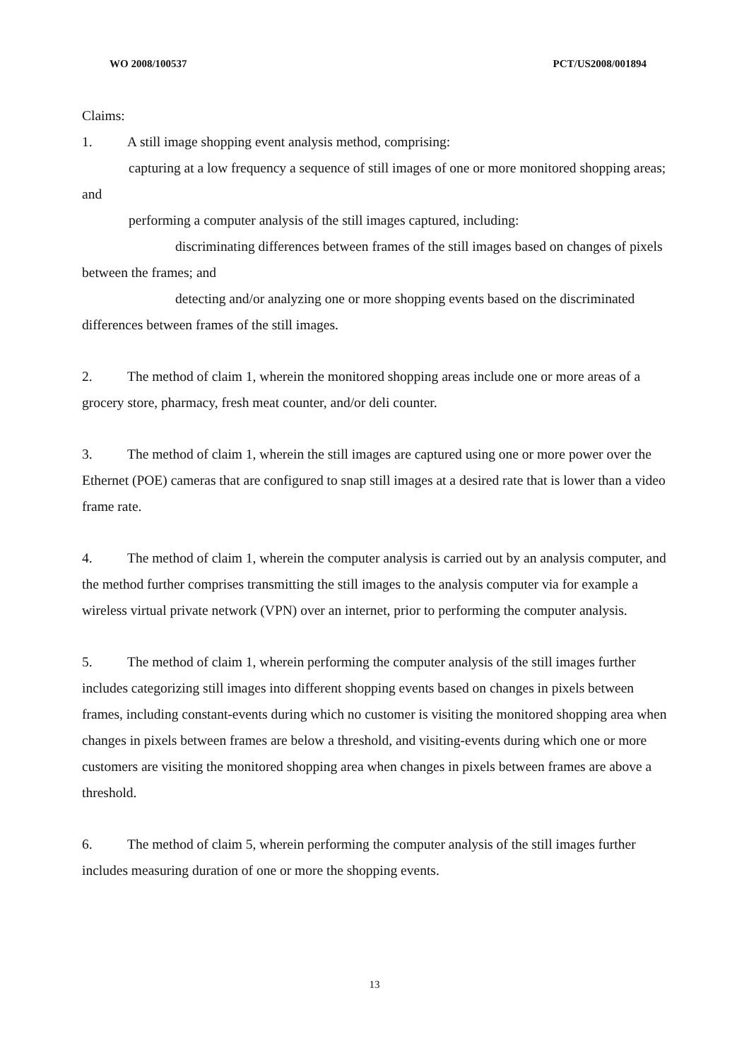WO 2008/100537 PCT/US2008/001894
Claims:
1. A still image shopping event analysis method, comprising:
capturing at a low frequency a sequence of still images of one or more monitored shopping areas; and
performing a computer analysis of the still images captured, including:
discriminating differences between frames of the still images based on changes of pixels between the frames; and
detecting and/or analyzing one or more shopping events based on the discriminated differences between frames of the still images.
2. The method of claim 1, wherein the monitored shopping areas include one or more areas of a grocery store, pharmacy, fresh meat counter, and/or deli counter.
3. The method of claim 1, wherein the still images are captured using one or more power over the Ethernet (POE) cameras that are configured to snap still images at a desired rate that is lower than a video frame rate.
4. The method of claim 1, wherein the computer analysis is carried out by an analysis computer, and the method further comprises transmitting the still images to the analysis computer via for example a wireless virtual private network (VPN) over an internet, prior to performing the computer analysis.
5. The method of claim 1, wherein performing the computer analysis of the still images further includes categorizing still images into different shopping events based on changes in pixels between frames, including constant-events during which no customer is visiting the monitored shopping area when changes in pixels between frames are below a threshold, and visiting-events during which one or more customers are visiting the monitored shopping area when changes in pixels between frames are above a threshold.
6. The method of claim 5, wherein performing the computer analysis of the still images further includes measuring duration of one or more the shopping events.
13